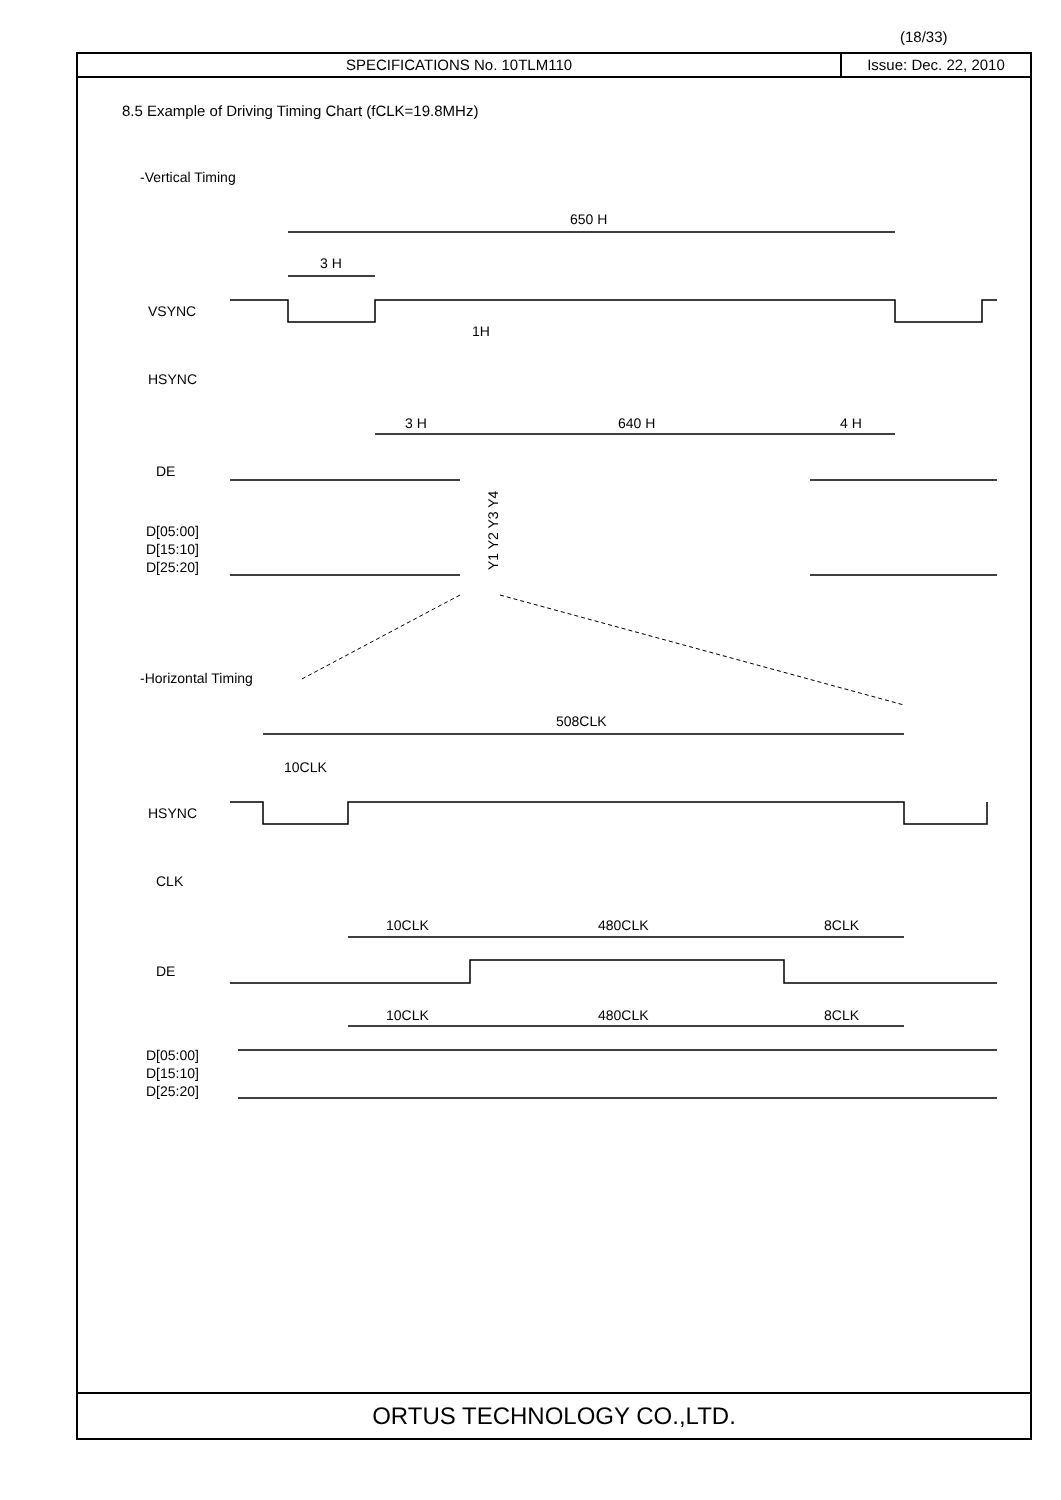(18/33)
SPECIFICATIONS No. 10TLM110 Issue: Dec. 22, 2010
8.5 Example of Driving Timing Chart (fCLK=19.8MHz)
ORTUS TECHNOLOGY CO.,LTD.
-Vertical Timing
650 H
3 H
VSYNC
1H
HSYNC
3 H
640 H
4 H
DE
D[05:00]
D[15:10]
D[25:20]
-Horizontal Timing
508CLK
10CLK
HSYNC
CLK
10CLK
480CLK
8CLK
DE
10CLK
480CLK
8CLK
D[05:00]
D[15:10]
D[25:20]
Y1 Y2 Y3 Y4